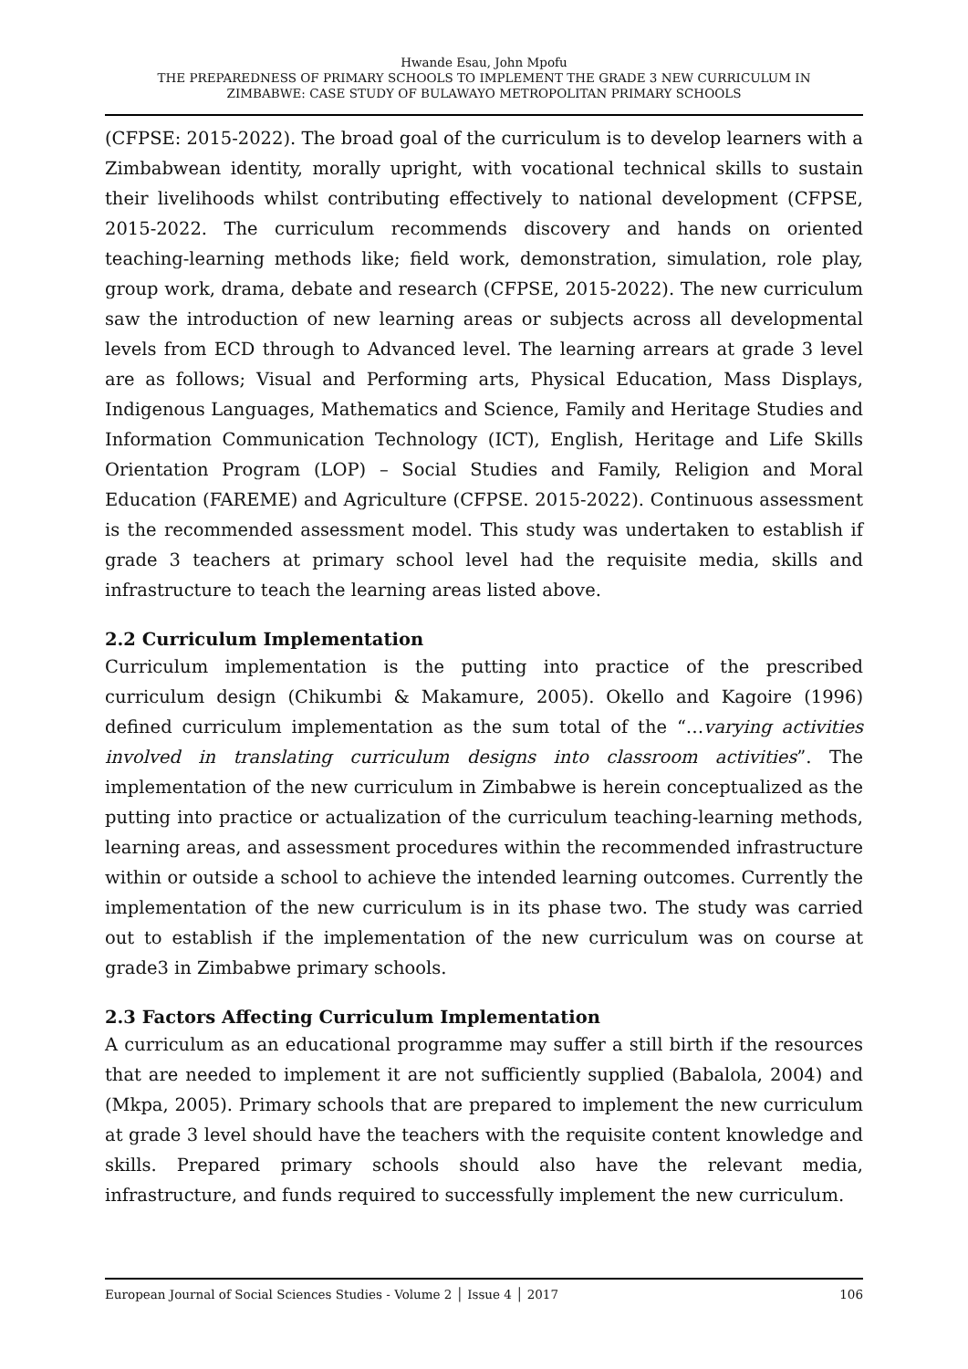Hwande Esau, John Mpofu
THE PREPAREDNESS OF PRIMARY SCHOOLS TO IMPLEMENT THE GRADE 3 NEW CURRICULUM IN
ZIMBABWE: CASE STUDY OF BULAWAYO METROPOLITAN PRIMARY SCHOOLS
(CFPSE: 2015-2022). The broad goal of the curriculum is to develop learners with a Zimbabwean identity, morally upright, with vocational technical skills to sustain their livelihoods whilst contributing effectively to national development (CFPSE, 2015-2022. The curriculum recommends discovery and hands on oriented teaching-learning methods like; field work, demonstration, simulation, role play, group work, drama, debate and research (CFPSE, 2015-2022). The new curriculum saw the introduction of new learning areas or subjects across all developmental levels from ECD through to Advanced level. The learning arrears at grade 3 level are as follows; Visual and Performing arts, Physical Education, Mass Displays, Indigenous Languages, Mathematics and Science, Family and Heritage Studies and Information Communication Technology (ICT), English, Heritage and Life Skills Orientation Program (LOP) – Social Studies and Family, Religion and Moral Education (FAREME) and Agriculture (CFPSE. 2015-2022). Continuous assessment is the recommended assessment model. This study was undertaken to establish if grade 3 teachers at primary school level had the requisite media, skills and infrastructure to teach the learning areas listed above.
2.2 Curriculum Implementation
Curriculum implementation is the putting into practice of the prescribed curriculum design (Chikumbi & Makamure, 2005). Okello and Kagoire (1996) defined curriculum implementation as the sum total of the “…varying activities involved in translating curriculum designs into classroom activities”. The implementation of the new curriculum in Zimbabwe is herein conceptualized as the putting into practice or actualization of the curriculum teaching-learning methods, learning areas, and assessment procedures within the recommended infrastructure within or outside a school to achieve the intended learning outcomes. Currently the implementation of the new curriculum is in its phase two. The study was carried out to establish if the implementation of the new curriculum was on course at grade3 in Zimbabwe primary schools.
2.3 Factors Affecting Curriculum Implementation
A curriculum as an educational programme may suffer a still birth if the resources that are needed to implement it are not sufficiently supplied (Babalola, 2004) and (Mkpa, 2005). Primary schools that are prepared to implement the new curriculum at grade 3 level should have the teachers with the requisite content knowledge and skills. Prepared primary schools should also have the relevant media, infrastructure, and funds required to successfully implement the new curriculum.
European Journal of Social Sciences Studies - Volume 2 │ Issue 4 │ 2017 106